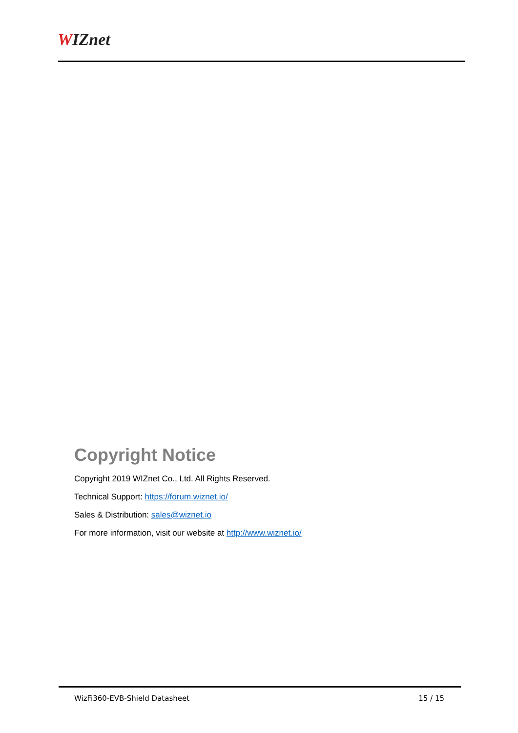WIZnet
Copyright Notice
Copyright 2019 WIZnet Co., Ltd. All Rights Reserved.
Technical Support: https://forum.wiznet.io/
Sales & Distribution: sales@wiznet.io
For more information, visit our website at http://www.wiznet.io/
WizFi360-EVB-Shield Datasheet 15 / 15